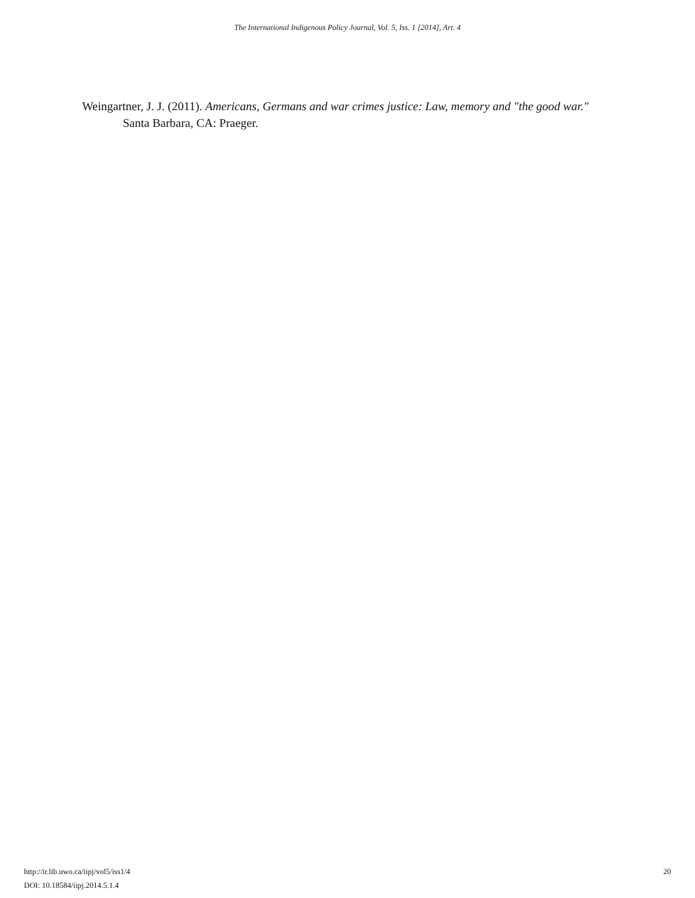The International Indigenous Policy Journal, Vol. 5, Iss. 1 [2014], Art. 4
Weingartner, J. J. (2011). Americans, Germans and war crimes justice: Law, memory and "the good war." Santa Barbara, CA: Praeger.
20 http://ir.lib.uwo.ca/iipj/vol5/iss1/4
DOI: 10.18584/iipj.2014.5.1.4